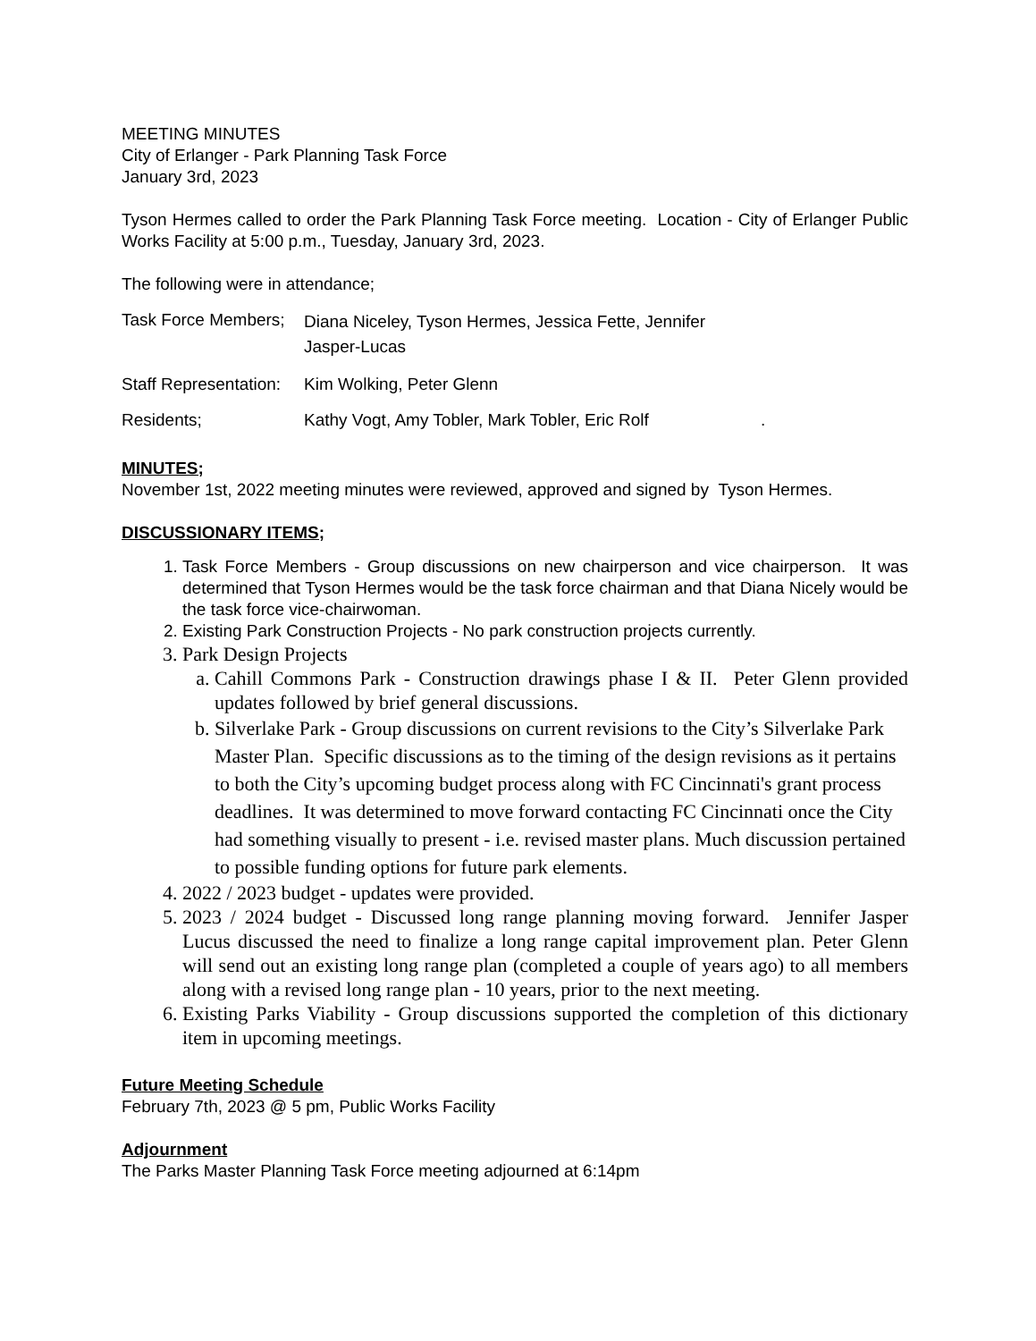MEETING MINUTES
City of Erlanger - Park Planning Task Force
January 3rd, 2023
Tyson Hermes called to order the Park Planning Task Force meeting. Location - City of Erlanger Public Works Facility at 5:00 p.m., Tuesday, January 3rd, 2023.
The following were in attendance;
Task Force Members;
Diana Niceley, Tyson Hermes, Jessica Fette, Jennifer Jasper-Lucas
Staff Representation:
Kim Wolking, Peter Glenn
Residents; Kathy Vogt, Amy Tobler, Mark Tobler, Eric Rolf .
MINUTES;
November 1st, 2022 meeting minutes were reviewed, approved and signed by Tyson Hermes.
DISCUSSIONARY ITEMS;
1. Task Force Members - Group discussions on new chairperson and vice chairperson. It was determined that Tyson Hermes would be the task force chairman and that Diana Nicely would be the task force vice-chairwoman.
2. Existing Park Construction Projects - No park construction projects currently.
3. Park Design Projects
a. Cahill Commons Park - Construction drawings phase I & II. Peter Glenn provided updates followed by brief general discussions.
b. Silverlake Park - Group discussions on current revisions to the City’s Silverlake Park Master Plan. Specific discussions as to the timing of the design revisions as it pertains to both the City’s upcoming budget process along with FC Cincinnati's grant process deadlines. It was determined to move forward contacting FC Cincinnati once the City had something visually to present - i.e. revised master plans. Much discussion pertained to possible funding options for future park elements.
4. 2022 / 2023 budget - updates were provided.
5. 2023 / 2024 budget - Discussed long range planning moving forward. Jennifer Jasper Lucus discussed the need to finalize a long range capital improvement plan. Peter Glenn will send out an existing long range plan (completed a couple of years ago) to all members along with a revised long range plan - 10 years, prior to the next meeting.
6. Existing Parks Viability - Group discussions supported the completion of this dictionary item in upcoming meetings.
Future Meeting Schedule
February 7th, 2023 @ 5 pm, Public Works Facility
Adjournment
The Parks Master Planning Task Force meeting adjourned at 6:14pm